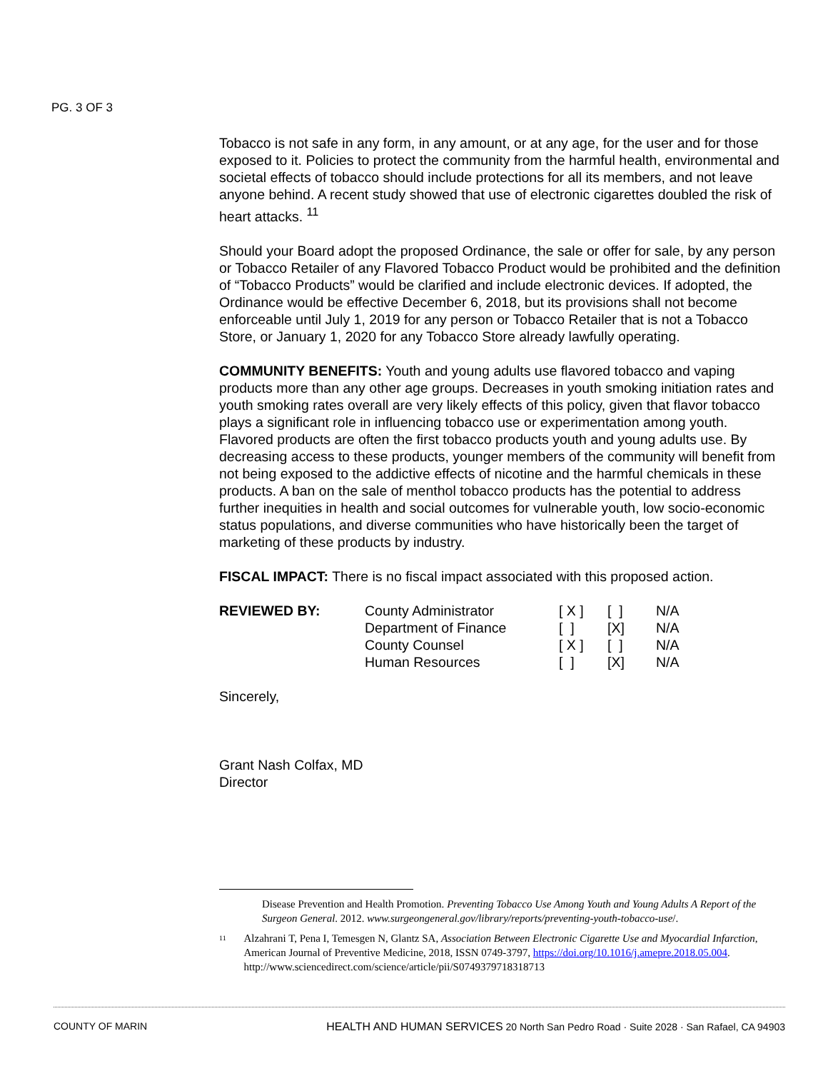PG. 3 OF 3
Tobacco is not safe in any form, in any amount, or at any age, for the user and for those exposed to it. Policies to protect the community from the harmful health, environmental and societal effects of tobacco should include protections for all its members, and not leave anyone behind. A recent study showed that use of electronic cigarettes doubled the risk of heart attacks. <sup>11</sup>
Should your Board adopt the proposed Ordinance, the sale or offer for sale, by any person or Tobacco Retailer of any Flavored Tobacco Product would be prohibited and the definition of “Tobacco Products” would be clarified and include electronic devices. If adopted, the Ordinance would be effective December 6, 2018, but its provisions shall not become enforceable until July 1, 2019 for any person or Tobacco Retailer that is not a Tobacco Store, or January 1, 2020 for any Tobacco Store already lawfully operating.
COMMUNITY BENEFITS: Youth and young adults use flavored tobacco and vaping products more than any other age groups. Decreases in youth smoking initiation rates and youth smoking rates overall are very likely effects of this policy, given that flavor tobacco plays a significant role in influencing tobacco use or experimentation among youth. Flavored products are often the first tobacco products youth and young adults use. By decreasing access to these products, younger members of the community will benefit from not being exposed to the addictive effects of nicotine and the harmful chemicals in these products. A ban on the sale of menthol tobacco products has the potential to address further inequities in health and social outcomes for vulnerable youth, low socio-economic status populations, and diverse communities who have historically been the target of marketing of these products by industry.
FISCAL IMPACT: There is no fiscal impact associated with this proposed action.
| REVIEWED BY: | County Administrator | [ X ] | [ ] | N/A |
| | Department of Finance | [ ] | [X] | N/A |
| | County Counsel | [ X ] | [ ] | N/A |
| | Human Resources | [ ] | [X] | N/A |
Sincerely,
Grant Nash Colfax, MD
Director
Disease Prevention and Health Promotion. Preventing Tobacco Use Among Youth and Young Adults A Report of the Surgeon General. 2012. www.surgeongeneral.gov/library/reports/preventing-youth-tobacco-use/.
<sup>11</sup> Alzahrani T, Pena I, Temesgen N, Glantz SA, Association Between Electronic Cigarette Use and Myocardial Infarction, American Journal of Preventive Medicine, 2018, ISSN 0749-3797, https://doi.org/10.1016/j.amepre.2018.05.004.
http://www.sciencedirect.com/science/article/pii/S0749379718318713
COUNTY OF MARIN HEALTH AND HUMAN SERVICES 20 North San Pedro Road · Suite 2028 · San Rafael, CA 94903